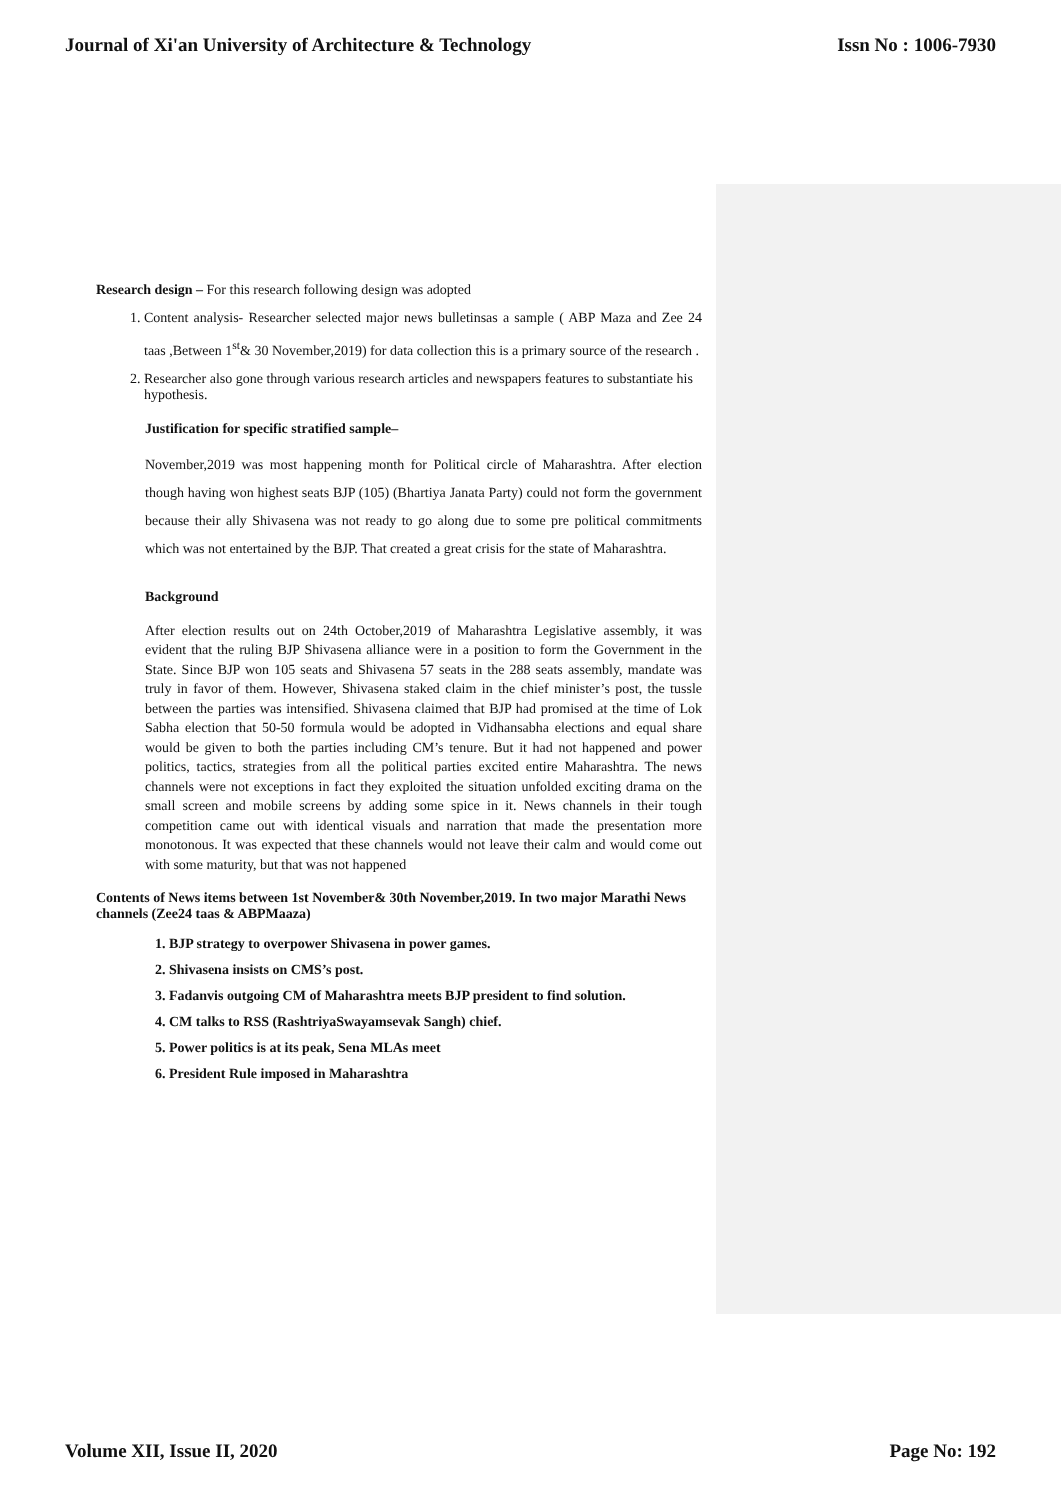Journal of Xi'an University of Architecture & Technology Issn No : 1006-7930
Research design – For this research following design was adopted
1. Content analysis- Researcher selected major news bulletinsas a sample ( ABP Maza and Zee 24 taas ,Between 1<sup>st</sup>& 30 November,2019) for data collection this is a primary source of the research .
2. Researcher also gone through various research articles and newspapers features to substantiate his hypothesis.
Justification for specific stratified sample–
November,2019 was most happening month for Political circle of Maharashtra. After election though having won highest seats BJP (105) (Bhartiya Janata Party) could not form the government because their ally Shivasena was not ready to go along due to some pre political commitments which was not entertained by the BJP. That created a great crisis for the state of Maharashtra.
Background
After election results out on 24th October,2019 of Maharashtra Legislative assembly, it was evident that the ruling BJP Shivasena alliance were in a position to form the Government in the State. Since BJP won 105 seats and Shivasena 57 seats in the 288 seats assembly, mandate was truly in favor of them. However, Shivasena staked claim in the chief minister’s post, the tussle between the parties was intensified. Shivasena claimed that BJP had promised at the time of Lok Sabha election that 50-50 formula would be adopted in Vidhansabha elections and equal share would be given to both the parties including CM’s tenure. But it had not happened and power politics, tactics, strategies from all the political parties excited entire Maharashtra. The news channels were not exceptions in fact they exploited the situation unfolded exciting drama on the small screen and mobile screens by adding some spice in it. News channels in their tough competition came out with identical visuals and narration that made the presentation more monotonous. It was expected that these channels would not leave their calm and would come out with some maturity, but that was not happened
Contents of News items between 1st November& 30th November,2019. In two major Marathi News channels (Zee24 taas & ABPMaaza)
1. BJP strategy to overpower Shivasena in power games.
2. Shivasena insists on CMS’s post.
3. Fadanvis outgoing CM of Maharashtra meets BJP president to find solution.
4. CM talks to RSS (RashtriyaSwayamsevak Sangh) chief.
5. Power politics is at its peak, Sena MLAs meet
6. President Rule imposed in Maharashtra
Volume XII, Issue II, 2020 Page No: 192